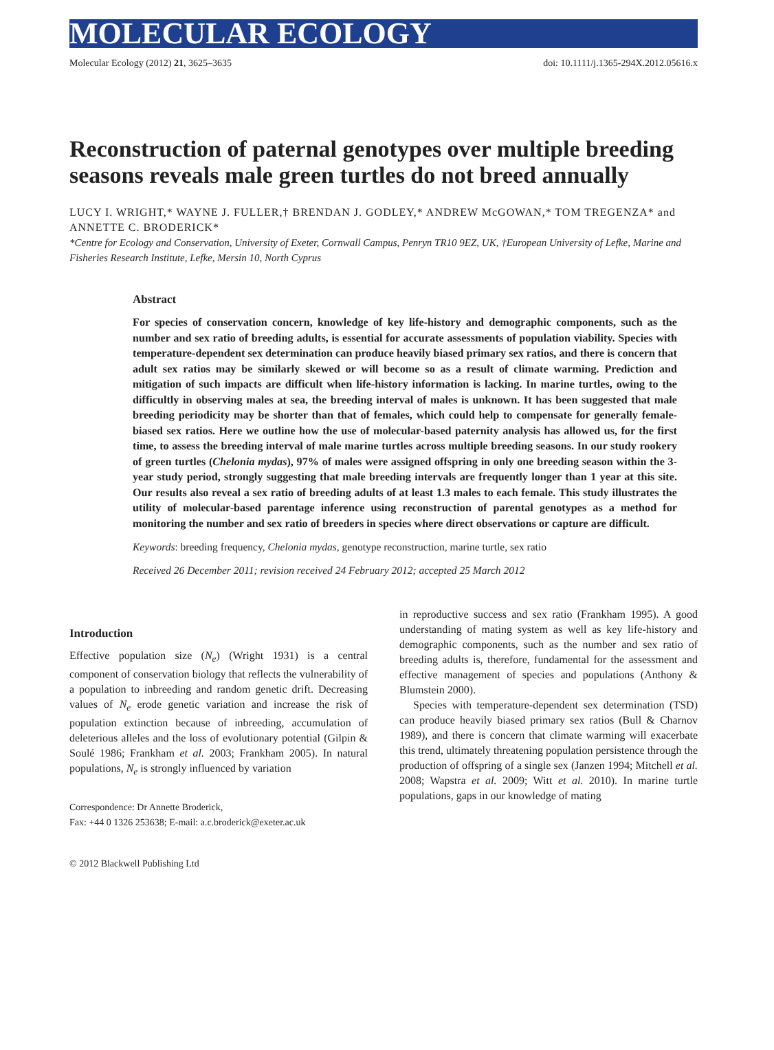MOLECULAR ECOLOGY
Molecular Ecology (2012) 21, 3625–3635 doi: 10.1111/j.1365-294X.2012.05616.x
Reconstruction of paternal genotypes over multiple breeding seasons reveals male green turtles do not breed annually
LUCY I. WRIGHT,* WAYNE J. FULLER,† BRENDAN J. GODLEY,* ANDREW McGOWAN,* TOM TREGENZA* and ANNETTE C. BRODERICK*
*Centre for Ecology and Conservation, University of Exeter, Cornwall Campus, Penryn TR10 9EZ, UK, †European University of Lefke, Marine and Fisheries Research Institute, Lefke, Mersin 10, North Cyprus
Abstract
For species of conservation concern, knowledge of key life-history and demographic components, such as the number and sex ratio of breeding adults, is essential for accurate assessments of population viability. Species with temperature-dependent sex determination can produce heavily biased primary sex ratios, and there is concern that adult sex ratios may be similarly skewed or will become so as a result of climate warming. Prediction and mitigation of such impacts are difficult when life-history information is lacking. In marine turtles, owing to the difficultly in observing males at sea, the breeding interval of males is unknown. It has been suggested that male breeding periodicity may be shorter than that of females, which could help to compensate for generally female-biased sex ratios. Here we outline how the use of molecular-based paternity analysis has allowed us, for the first time, to assess the breeding interval of male marine turtles across multiple breeding seasons. In our study rookery of green turtles (Chelonia mydas), 97% of males were assigned offspring in only one breeding season within the 3-year study period, strongly suggesting that male breeding intervals are frequently longer than 1 year at this site. Our results also reveal a sex ratio of breeding adults of at least 1.3 males to each female. This study illustrates the utility of molecular-based parentage inference using reconstruction of parental genotypes as a method for monitoring the number and sex ratio of breeders in species where direct observations or capture are difficult.
Keywords: breeding frequency, Chelonia mydas, genotype reconstruction, marine turtle, sex ratio
Received 26 December 2011; revision received 24 February 2012; accepted 25 March 2012
Introduction
Effective population size (N<sub>e</sub>) (Wright 1931) is a central component of conservation biology that reflects the vulnerability of a population to inbreeding and random genetic drift. Decreasing values of N<sub>e</sub> erode genetic variation and increase the risk of population extinction because of inbreeding, accumulation of deleterious alleles and the loss of evolutionary potential (Gilpin & Soulé 1986; Frankham et al. 2003; Frankham 2005). In natural populations, N<sub>e</sub> is strongly influenced by variation
Correspondence: Dr Annette Broderick,
Fax: +44 0 1326 253638; E-mail: a.c.broderick@exeter.ac.uk
© 2012 Blackwell Publishing Ltd
in reproductive success and sex ratio (Frankham 1995). A good understanding of mating system as well as key life-history and demographic components, such as the number and sex ratio of breeding adults is, therefore, fundamental for the assessment and effective management of species and populations (Anthony & Blumstein 2000).
Species with temperature-dependent sex determination (TSD) can produce heavily biased primary sex ratios (Bull & Charnov 1989), and there is concern that climate warming will exacerbate this trend, ultimately threatening population persistence through the production of offspring of a single sex (Janzen 1994; Mitchell et al. 2008; Wapstra et al. 2009; Witt et al. 2010). In marine turtle populations, gaps in our knowledge of mating